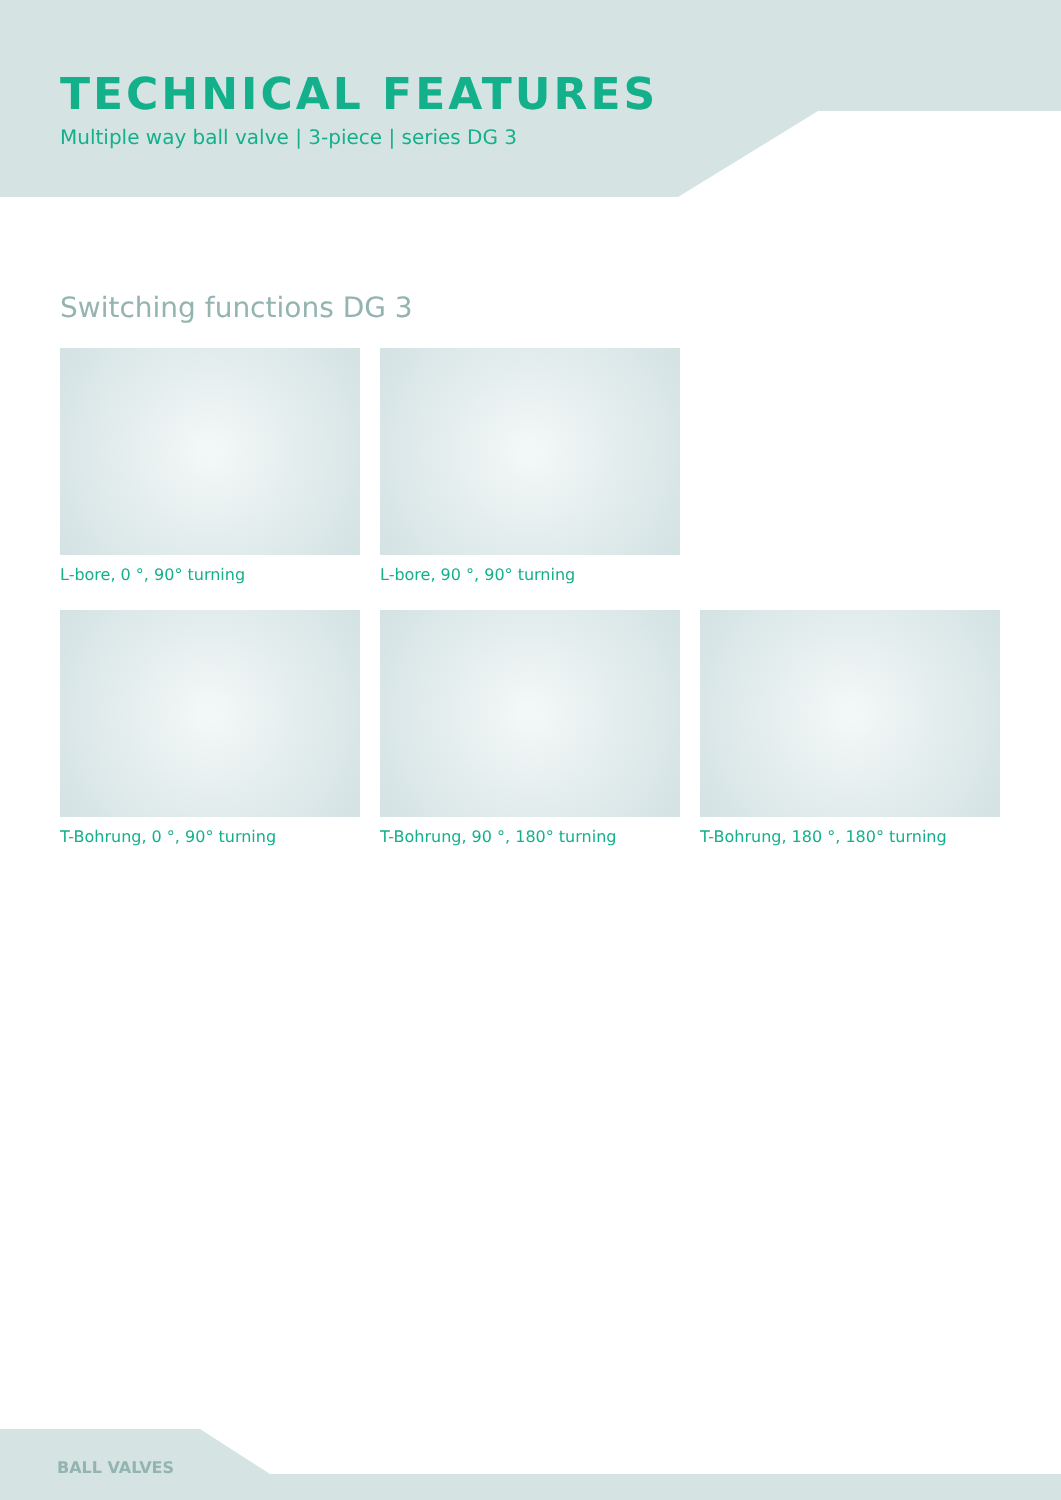TECHNICAL FEATURES
Multiple way ball valve | 3-piece | series DG 3
Switching functions DG 3
L-bore, 0 °, 90° turning L-bore, 90 °, 90° turning
T-Bohrung, 0 °, 90° turning T-Bohrung, 90 °, 180° turning T-Bohrung, 180 °, 180° turning
BALL VALVES